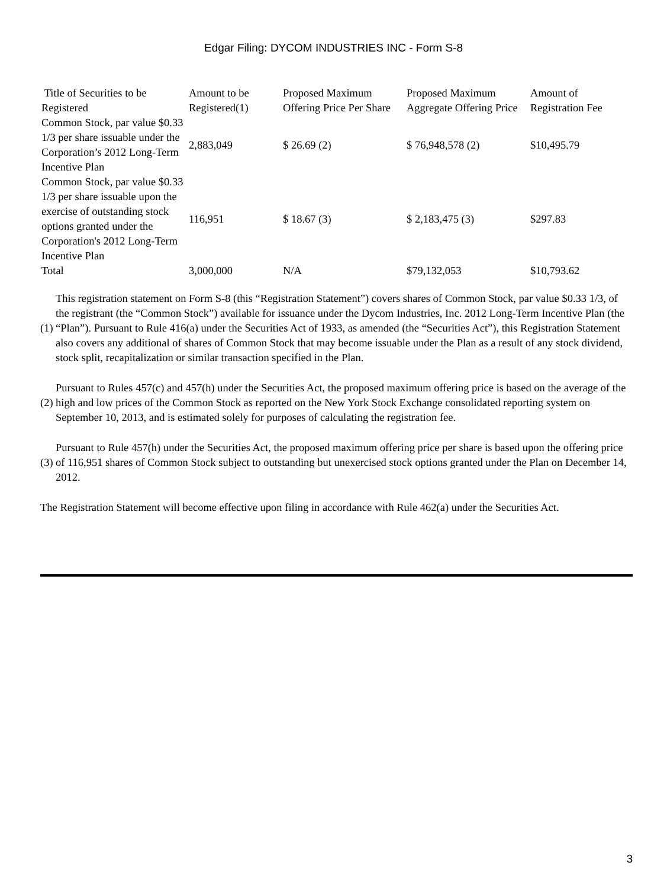Edgar Filing: DYCOM INDUSTRIES INC - Form S-8
| Title of Securities to be Registered | Amount to be Registered(1) | Proposed Maximum Offering Price Per Share | Proposed Maximum Aggregate Offering Price | Amount of Registration Fee |
| --- | --- | --- | --- | --- |
| Common Stock, par value $0.33 1/3 per share issuable under the Corporation’s 2012 Long-Term Incentive Plan | 2,883,049 | $ 26.69 (2) | $ 76,948,578 (2) | $10,495.79 |
| Common Stock, par value $0.33 1/3 per share issuable upon the exercise of outstanding stock options granted under the Corporation's 2012 Long-Term Incentive Plan | 116,951 | $ 18.67 (3) | $ 2,183,475 (3) | $297.83 |
| Total | 3,000,000 | N/A | $79,132,053 | $10,793.62 |
(1) This registration statement on Form S-8 (this “Registration Statement”) covers shares of Common Stock, par value $0.33 1/3, of the registrant (the “Common Stock”) available for issuance under the Dycom Industries, Inc. 2012 Long-Term Incentive Plan (the “Plan”). Pursuant to Rule 416(a) under the Securities Act of 1933, as amended (the “Securities Act”), this Registration Statement also covers any additional of shares of Common Stock that may become issuable under the Plan as a result of any stock dividend, stock split, recapitalization or similar transaction specified in the Plan.
(2) Pursuant to Rules 457(c) and 457(h) under the Securities Act, the proposed maximum offering price is based on the average of the high and low prices of the Common Stock as reported on the New York Stock Exchange consolidated reporting system on September 10, 2013, and is estimated solely for purposes of calculating the registration fee.
(3) Pursuant to Rule 457(h) under the Securities Act, the proposed maximum offering price per share is based upon the offering price of 116,951 shares of Common Stock subject to outstanding but unexercised stock options granted under the Plan on December 14, 2012.
The Registration Statement will become effective upon filing in accordance with Rule 462(a) under the Securities Act.
3